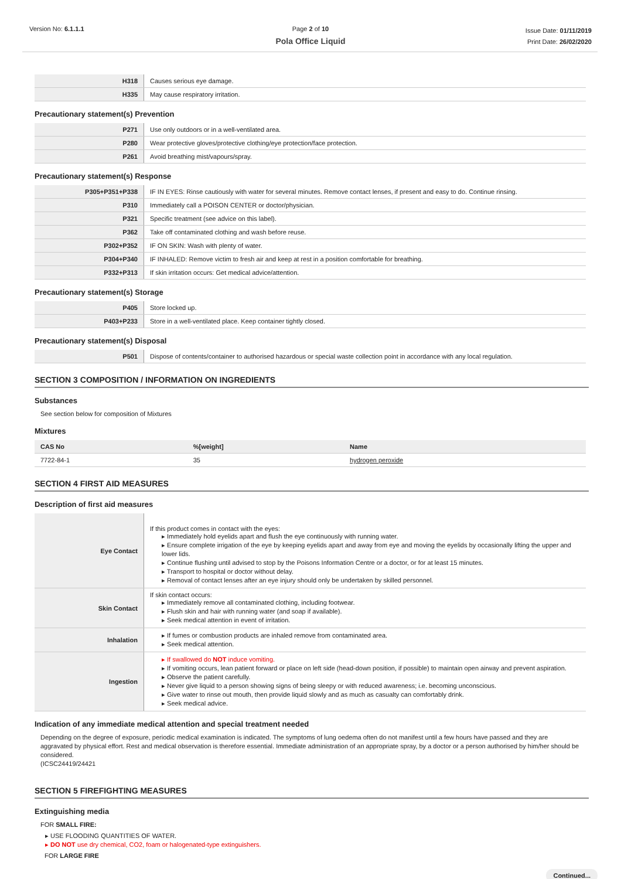Version No: 6.1.1.1 Page 2 of 10
Pola Office Liquid
Issue Date: 01/11/2019
Print Date: 26/02/2020
| H318 | Causes serious eye damage. |
| H335 | May cause respiratory irritation. |
Precautionary statement(s) Prevention
| P271 | Use only outdoors or in a well-ventilated area. |
| P280 | Wear protective gloves/protective clothing/eye protection/face protection. |
| P261 | Avoid breathing mist/vapours/spray. |
Precautionary statement(s) Response
| P305+P351+P338 | IF IN EYES: Rinse cautiously with water for several minutes. Remove contact lenses, if present and easy to do. Continue rinsing. |
| P310 | Immediately call a POISON CENTER or doctor/physician. |
| P321 | Specific treatment (see advice on this label). |
| P362 | Take off contaminated clothing and wash before reuse. |
| P302+P352 | IF ON SKIN: Wash with plenty of water. |
| P304+P340 | IF INHALED: Remove victim to fresh air and keep at rest in a position comfortable for breathing. |
| P332+P313 | If skin irritation occurs: Get medical advice/attention. |
Precautionary statement(s) Storage
| P405 | Store locked up. |
| P403+P233 | Store in a well-ventilated place. Keep container tightly closed. |
Precautionary statement(s) Disposal
| P501 | Dispose of contents/container to authorised hazardous or special waste collection point in accordance with any local regulation. |
SECTION 3 COMPOSITION / INFORMATION ON INGREDIENTS
Substances
See section below for composition of Mixtures
Mixtures
| CAS No | %[weight] | Name |
| --- | --- | --- |
| 7722-84-1 | 35 | hydrogen peroxide |
SECTION 4 FIRST AID MEASURES
Description of first aid measures
| Eye Contact | If this product comes in contact with the eyes: ▸ Immediately hold eyelids apart and flush the eye continuously with running water. ▸ Ensure complete irrigation of the eye by keeping eyelids apart and away from eye and moving the eyelids by occasionally lifting the upper and lower lids. ▸ Continue flushing until advised to stop by the Poisons Information Centre or a doctor, or for at least 15 minutes. ▸ Transport to hospital or doctor without delay. ▸ Removal of contact lenses after an eye injury should only be undertaken by skilled personnel. |
| Skin Contact | If skin contact occurs: ▸ Immediately remove all contaminated clothing, including footwear. ▸ Flush skin and hair with running water (and soap if available). ▸ Seek medical attention in event of irritation. |
| Inhalation | ▸ If fumes or combustion products are inhaled remove from contaminated area. ▸ Seek medical attention. |
| Ingestion | ▸ If swallowed do NOT induce vomiting. ▸ If vomiting occurs, lean patient forward or place on left side (head-down position, if possible) to maintain open airway and prevent aspiration. ▸ Observe the patient carefully. ▸ Never give liquid to a person showing signs of being sleepy or with reduced awareness; i.e. becoming unconscious. ▸ Give water to rinse out mouth, then provide liquid slowly and as much as casualty can comfortably drink. ▸ Seek medical advice. |
Indication of any immediate medical attention and special treatment needed
Depending on the degree of exposure, periodic medical examination is indicated. The symptoms of lung oedema often do not manifest until a few hours have passed and they are aggravated by physical effort. Rest and medical observation is therefore essential. Immediate administration of an appropriate spray, by a doctor or a person authorised by him/her should be considered.
(ICSC24419/24421
SECTION 5 FIREFIGHTING MEASURES
Extinguishing media
FOR SMALL FIRE:
▸ USE FLOODING QUANTITIES OF WATER.
▸ DO NOT use dry chemical, CO2, foam or halogenated-type extinguishers.
FOR LARGE FIRE
Continued...